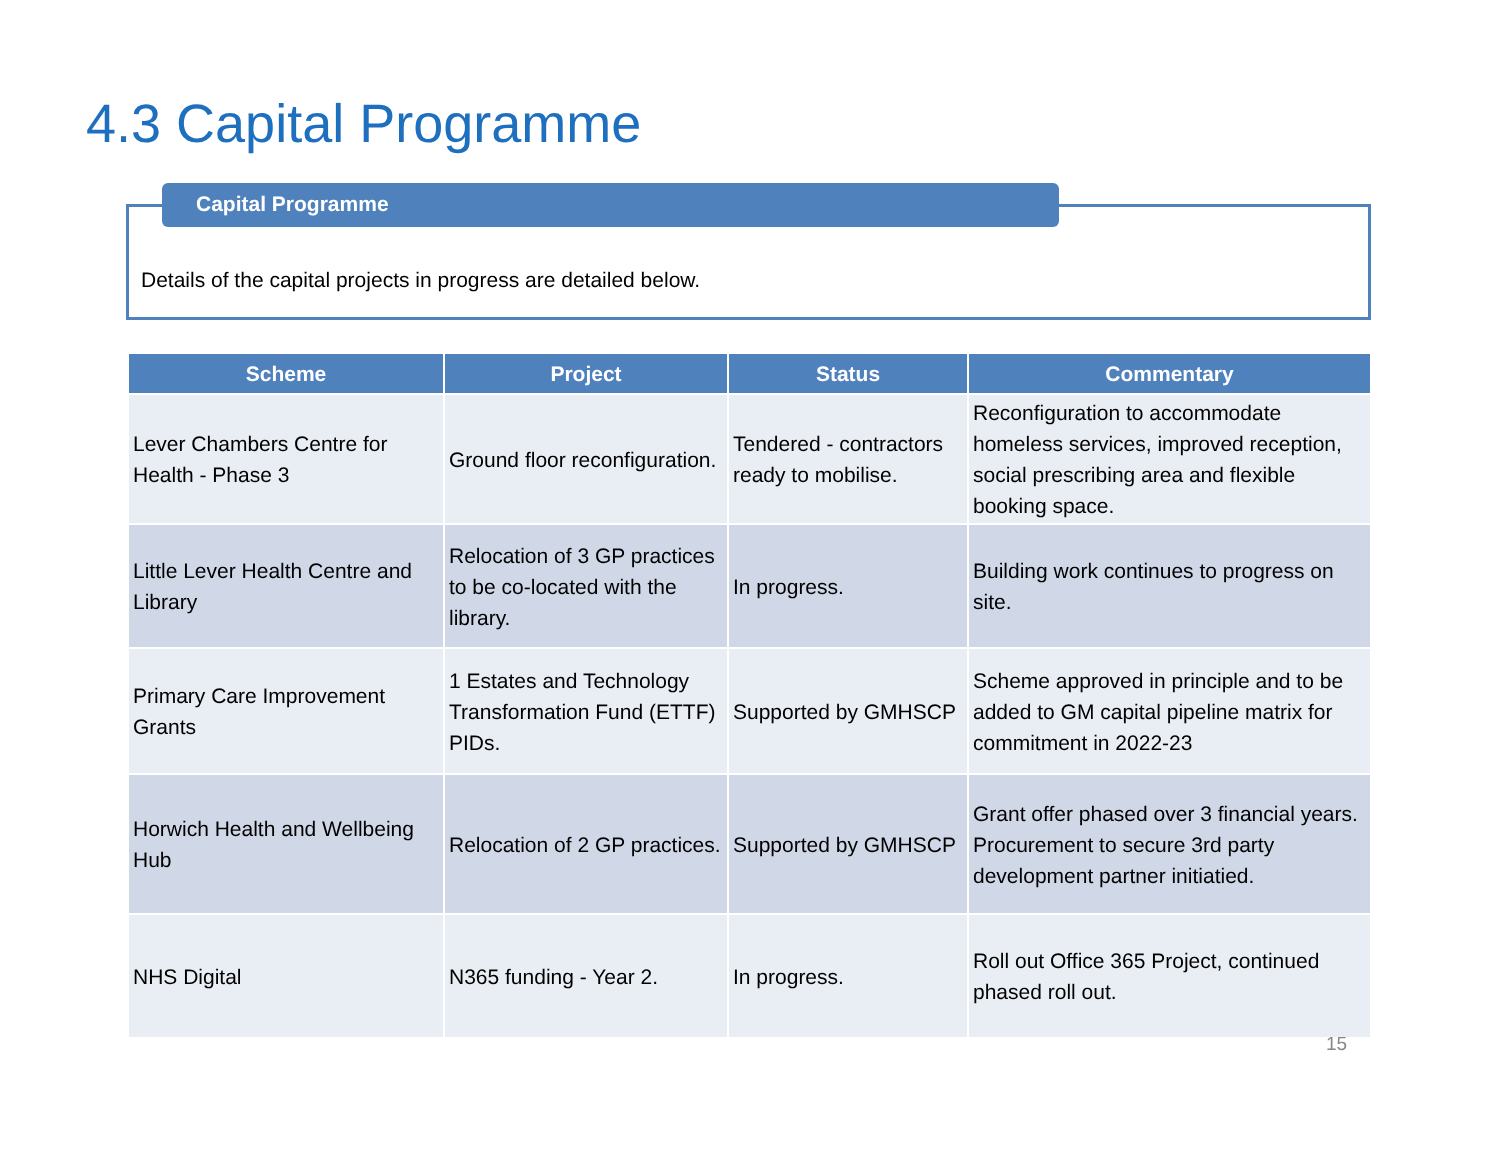4.3 Capital Programme
Capital Programme
Details of the capital projects in progress are detailed below.
| Scheme | Project | Status | Commentary |
| --- | --- | --- | --- |
| Lever Chambers Centre for Health - Phase 3 | Ground floor reconfiguration. | Tendered - contractors ready to mobilise. | Reconfiguration to accommodate homeless services, improved reception, social prescribing area and flexible booking space. |
| Little Lever Health Centre and Library | Relocation of 3 GP practices to be co-located with the library. | In progress. | Building work continues to progress on site. |
| Primary Care Improvement Grants | 1 Estates and Technology Transformation Fund (ETTF) PIDs. | Supported by GMHSCP | Scheme approved in principle and to be added to GM capital pipeline matrix for commitment in 2022-23 |
| Horwich Health and Wellbeing Hub | Relocation of 2 GP practices. | Supported by GMHSCP | Grant offer phased over 3 financial years. Procurement to secure 3rd party development partner initiatied. |
| NHS Digital | N365 funding - Year 2. | In progress. | Roll out Office 365 Project, continued phased roll out. |
15